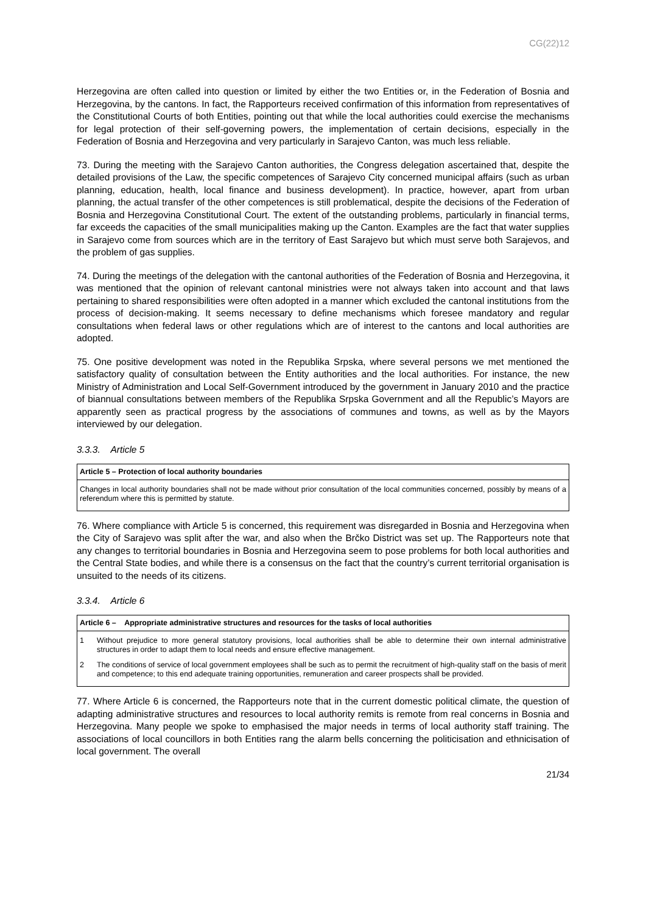CG(22)12
Herzegovina are often called into question or limited by either the two Entities or, in the Federation of Bosnia and Herzegovina, by the cantons. In fact, the Rapporteurs received confirmation of this information from representatives of the Constitutional Courts of both Entities, pointing out that while the local authorities could exercise the mechanisms for legal protection of their self-governing powers, the implementation of certain decisions, especially in the Federation of Bosnia and Herzegovina and very particularly in Sarajevo Canton, was much less reliable.
73. During the meeting with the Sarajevo Canton authorities, the Congress delegation ascertained that, despite the detailed provisions of the Law, the specific competences of Sarajevo City concerned municipal affairs (such as urban planning, education, health, local finance and business development). In practice, however, apart from urban planning, the actual transfer of the other competences is still problematical, despite the decisions of the Federation of Bosnia and Herzegovina Constitutional Court. The extent of the outstanding problems, particularly in financial terms, far exceeds the capacities of the small municipalities making up the Canton. Examples are the fact that water supplies in Sarajevo come from sources which are in the territory of East Sarajevo but which must serve both Sarajevos, and the problem of gas supplies.
74. During the meetings of the delegation with the cantonal authorities of the Federation of Bosnia and Herzegovina, it was mentioned that the opinion of relevant cantonal ministries were not always taken into account and that laws pertaining to shared responsibilities were often adopted in a manner which excluded the cantonal institutions from the process of decision-making. It seems necessary to define mechanisms which foresee mandatory and regular consultations when federal laws or other regulations which are of interest to the cantons and local authorities are adopted.
75. One positive development was noted in the Republika Srpska, where several persons we met mentioned the satisfactory quality of consultation between the Entity authorities and the local authorities. For instance, the new Ministry of Administration and Local Self-Government introduced by the government in January 2010 and the practice of biannual consultations between members of the Republika Srpska Government and all the Republic’s Mayors are apparently seen as practical progress by the associations of communes and towns, as well as by the Mayors interviewed by our delegation.
3.3.3. Article 5
Article 5 – Protection of local authority boundaries
Changes in local authority boundaries shall not be made without prior consultation of the local communities concerned, possibly by means of a referendum where this is permitted by statute.
76. Where compliance with Article 5 is concerned, this requirement was disregarded in Bosnia and Herzegovina when the City of Sarajevo was split after the war, and also when the Brčko District was set up. The Rapporteurs note that any changes to territorial boundaries in Bosnia and Herzegovina seem to pose problems for both local authorities and the Central State bodies, and while there is a consensus on the fact that the country’s current territorial organisation is unsuited to the needs of its citizens.
3.3.4. Article 6
Article 6 – Appropriate administrative structures and resources for the tasks of local authorities
1 Without prejudice to more general statutory provisions, local authorities shall be able to determine their own internal administrative structures in order to adapt them to local needs and ensure effective management.
2 The conditions of service of local government employees shall be such as to permit the recruitment of high-quality staff on the basis of merit and competence; to this end adequate training opportunities, remuneration and career prospects shall be provided.
77. Where Article 6 is concerned, the Rapporteurs note that in the current domestic political climate, the question of adapting administrative structures and resources to local authority remits is remote from real concerns in Bosnia and Herzegovina. Many people we spoke to emphasised the major needs in terms of local authority staff training. The associations of local councillors in both Entities rang the alarm bells concerning the politicisation and ethnicisation of local government. The overall
21/34